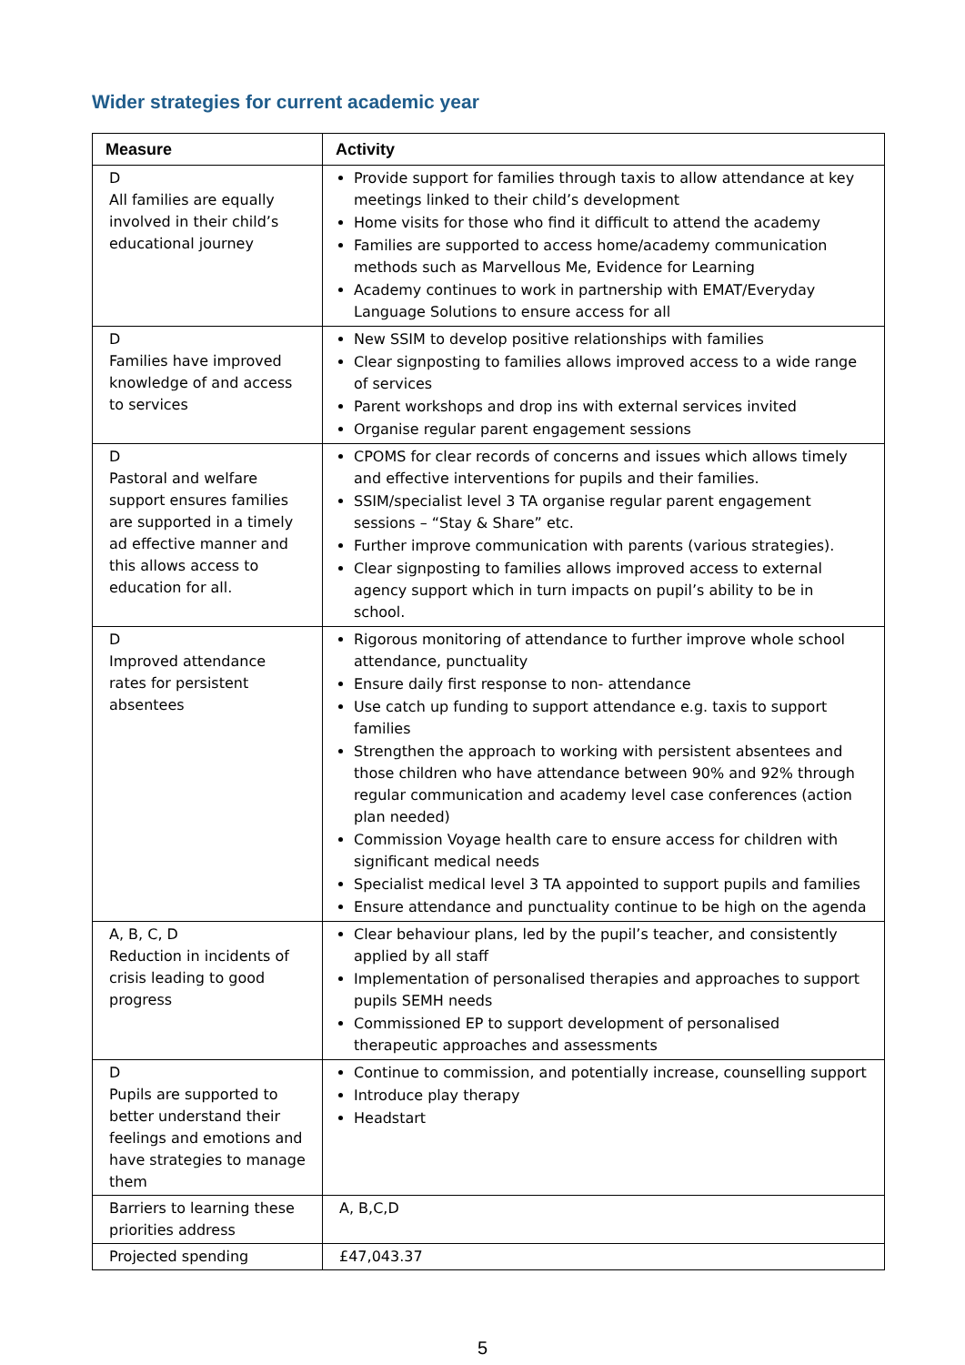Wider strategies for current academic year
| Measure | Activity |
| --- | --- |
| D All families are equally involved in their child’s educational journey | Provide support for families through taxis to allow attendance at key meetings linked to their child’s development Home visits for those who find it difficult to attend the academy Families are supported to access home/academy communication methods such as Marvellous Me, Evidence for Learning Academy continues to work in partnership with EMAT/Everyday Language Solutions to ensure access for all |
| D Families have improved knowledge of and access to services | New SSIM to develop positive relationships with families Clear signposting to families allows improved access to a wide range of services Parent workshops and drop ins with external services invited Organise regular parent engagement sessions |
| D Pastoral and welfare support ensures families are supported in a timely ad effective manner and this allows access to education for all. | CPOMS for clear records of concerns and issues which allows timely and effective interventions for pupils and their families. SSIM/specialist level 3 TA organise regular parent engagement sessions – “Stay & Share” etc. Further improve communication with parents (various strategies). Clear signposting to families allows improved access to external agency support which in turn impacts on pupil’s ability to be in school. |
| D Improved attendance rates for persistent absentees | Rigorous monitoring of attendance to further improve whole school attendance, punctuality Ensure daily first response to non- attendance Use catch up funding to support attendance e.g. taxis to support families Strengthen the approach to working with persistent absentees and those children who have attendance between 90% and 92% through regular communication and academy level case conferences (action plan needed) Commission Voyage health care to ensure access for children with significant medical needs Specialist medical level 3 TA appointed to support pupils and families Ensure attendance and punctuality continue to be high on the agenda |
| A, B, C, D Reduction in incidents of crisis leading to good progress | Clear behaviour plans, led by the pupil’s teacher, and consistently applied by all staff Implementation of personalised therapies and approaches to support pupils SEMH needs Commissioned EP to support development of personalised therapeutic approaches and assessments |
| D Pupils are supported to better understand their feelings and emotions and have strategies to manage them | Continue to commission, and potentially increase, counselling support Introduce play therapy Headstart |
| Barriers to learning these priorities address | A, B,C,D |
| Projected spending | £47,043.37 |
5